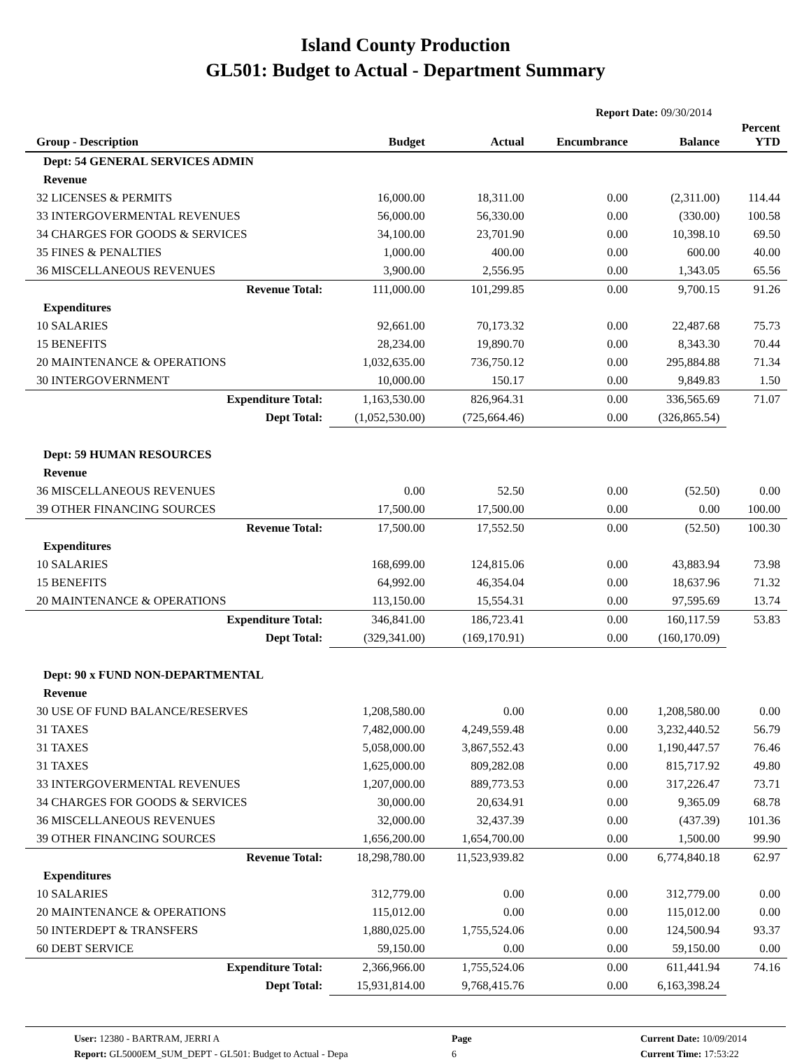Island County Production
GL501: Budget to Actual - Department Summary
Report Date: 09/30/2014
| Group - Description | Budget | Actual | Encumbrance | Balance | Percent YTD |
| --- | --- | --- | --- | --- | --- |
| Dept: 54 GENERAL SERVICES ADMIN | | | | | |
| Revenue | | | | | |
| 32 LICENSES & PERMITS | 16,000.00 | 18,311.00 | 0.00 | (2,311.00) | 114.44 |
| 33 INTERGOVERMENTAL REVENUES | 56,000.00 | 56,330.00 | 0.00 | (330.00) | 100.58 |
| 34 CHARGES FOR GOODS & SERVICES | 34,100.00 | 23,701.90 | 0.00 | 10,398.10 | 69.50 |
| 35 FINES & PENALTIES | 1,000.00 | 400.00 | 0.00 | 600.00 | 40.00 |
| 36 MISCELLANEOUS REVENUES | 3,900.00 | 2,556.95 | 0.00 | 1,343.05 | 65.56 |
| Revenue Total: | 111,000.00 | 101,299.85 | 0.00 | 9,700.15 | 91.26 |
| Expenditures | | | | | |
| 10 SALARIES | 92,661.00 | 70,173.32 | 0.00 | 22,487.68 | 75.73 |
| 15 BENEFITS | 28,234.00 | 19,890.70 | 0.00 | 8,343.30 | 70.44 |
| 20 MAINTENANCE & OPERATIONS | 1,032,635.00 | 736,750.12 | 0.00 | 295,884.88 | 71.34 |
| 30 INTERGOVERNMENT | 10,000.00 | 150.17 | 0.00 | 9,849.83 | 1.50 |
| Expenditure Total: | 1,163,530.00 | 826,964.31 | 0.00 | 336,565.69 | 71.07 |
| Dept Total: | (1,052,530.00) | (725,664.46) | 0.00 | (326,865.54) | |
| Dept: 59 HUMAN RESOURCES | | | | | |
| Revenue | | | | | |
| 36 MISCELLANEOUS REVENUES | 0.00 | 52.50 | 0.00 | (52.50) | 0.00 |
| 39 OTHER FINANCING SOURCES | 17,500.00 | 17,500.00 | 0.00 | 0.00 | 100.00 |
| Revenue Total: | 17,500.00 | 17,552.50 | 0.00 | (52.50) | 100.30 |
| Expenditures | | | | | |
| 10 SALARIES | 168,699.00 | 124,815.06 | 0.00 | 43,883.94 | 73.98 |
| 15 BENEFITS | 64,992.00 | 46,354.04 | 0.00 | 18,637.96 | 71.32 |
| 20 MAINTENANCE & OPERATIONS | 113,150.00 | 15,554.31 | 0.00 | 97,595.69 | 13.74 |
| Expenditure Total: | 346,841.00 | 186,723.41 | 0.00 | 160,117.59 | 53.83 |
| Dept Total: | (329,341.00) | (169,170.91) | 0.00 | (160,170.09) | |
| Dept: 90 x FUND NON-DEPARTMENTAL | | | | | |
| Revenue | | | | | |
| 30 USE OF FUND BALANCE/RESERVES | 1,208,580.00 | 0.00 | 0.00 | 1,208,580.00 | 0.00 |
| 31 TAXES | 7,482,000.00 | 4,249,559.48 | 0.00 | 3,232,440.52 | 56.79 |
| 31 TAXES | 5,058,000.00 | 3,867,552.43 | 0.00 | 1,190,447.57 | 76.46 |
| 31 TAXES | 1,625,000.00 | 809,282.08 | 0.00 | 815,717.92 | 49.80 |
| 33 INTERGOVERMENTAL REVENUES | 1,207,000.00 | 889,773.53 | 0.00 | 317,226.47 | 73.71 |
| 34 CHARGES FOR GOODS & SERVICES | 30,000.00 | 20,634.91 | 0.00 | 9,365.09 | 68.78 |
| 36 MISCELLANEOUS REVENUES | 32,000.00 | 32,437.39 | 0.00 | (437.39) | 101.36 |
| 39 OTHER FINANCING SOURCES | 1,656,200.00 | 1,654,700.00 | 0.00 | 1,500.00 | 99.90 |
| Revenue Total: | 18,298,780.00 | 11,523,939.82 | 0.00 | 6,774,840.18 | 62.97 |
| Expenditures | | | | | |
| 10 SALARIES | 312,779.00 | 0.00 | 0.00 | 312,779.00 | 0.00 |
| 20 MAINTENANCE & OPERATIONS | 115,012.00 | 0.00 | 0.00 | 115,012.00 | 0.00 |
| 50 INTERDEPT & TRANSFERS | 1,880,025.00 | 1,755,524.06 | 0.00 | 124,500.94 | 93.37 |
| 60 DEBT SERVICE | 59,150.00 | 0.00 | 0.00 | 59,150.00 | 0.00 |
| Expenditure Total: | 2,366,966.00 | 1,755,524.06 | 0.00 | 611,441.94 | 74.16 |
| Dept Total: | 15,931,814.00 | 9,768,415.76 | 0.00 | 6,163,398.24 | |
User: 12380 - BARTRAM, JERRI A
Report: GL5000EM_SUM_DEPT - GL501: Budget to Actual - Depa
Page
6
Current Date: 10/09/2014
Current Time: 17:53:22